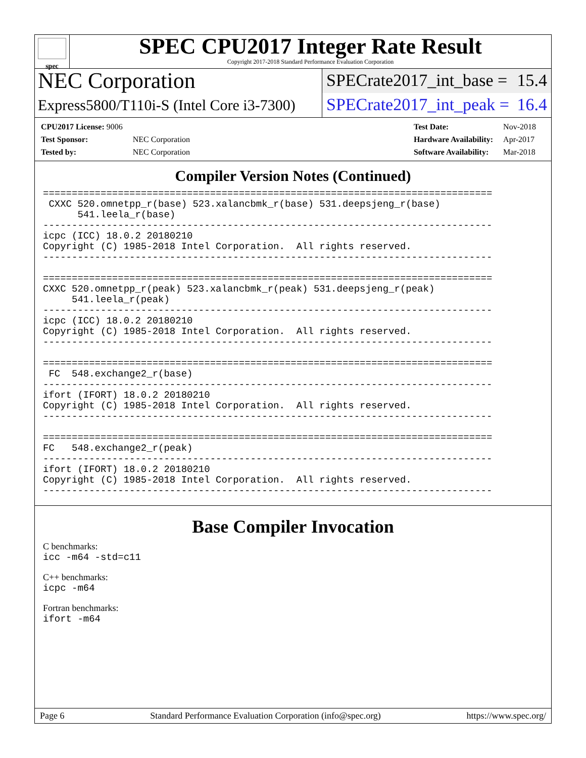spec
SPEC CPU2017 Integer Rate Result
Copyright 2017-2018 Standard Performance Evaluation Corporation
NEC Corporation
SPECrate2017_int_base = 15.4
Express5800/T110i-S (Intel Core i3-7300)
SPECrate2017_int_peak = 16.4
| CPU2017 License: 9006 | |
| Test Sponsor: | NEC Corporation |
| Tested by: | NEC Corporation |
| Test Date: | Nov-2018 |
| Hardware Availability: | Apr-2017 |
| Software Availability: | Mar-2018 |
Compiler Version Notes (Continued)
==============================================================================
 CXXC 520.omnetpp_r(base) 523.xalancbmk_r(base) 531.deepsjeng_r(base)
      541.leela_r(base)
------------------------------------------------------------------------------
icpc (ICC) 18.0.2 20180210
Copyright (C) 1985-2018 Intel Corporation.  All rights reserved.
------------------------------------------------------------------------------

==============================================================================
CXXC 520.omnetpp_r(peak) 523.xalancbmk_r(peak) 531.deepsjeng_r(peak)
     541.leela_r(peak)
------------------------------------------------------------------------------
icpc (ICC) 18.0.2 20180210
Copyright (C) 1985-2018 Intel Corporation.  All rights reserved.
------------------------------------------------------------------------------

==============================================================================
 FC  548.exchange2_r(base)
------------------------------------------------------------------------------
ifort (IFORT) 18.0.2 20180210
Copyright (C) 1985-2018 Intel Corporation.  All rights reserved.
------------------------------------------------------------------------------

==============================================================================
FC   548.exchange2_r(peak)
------------------------------------------------------------------------------
ifort (IFORT) 18.0.2 20180210
Copyright (C) 1985-2018 Intel Corporation.  All rights reserved.
------------------------------------------------------------------------------
Base Compiler Invocation
C benchmarks:
icc -m64 -std=c11
C++ benchmarks:
icpc -m64
Fortran benchmarks:
ifort -m64
Page 6 Standard Performance Evaluation Corporation (info@spec.org) https://www.spec.org/